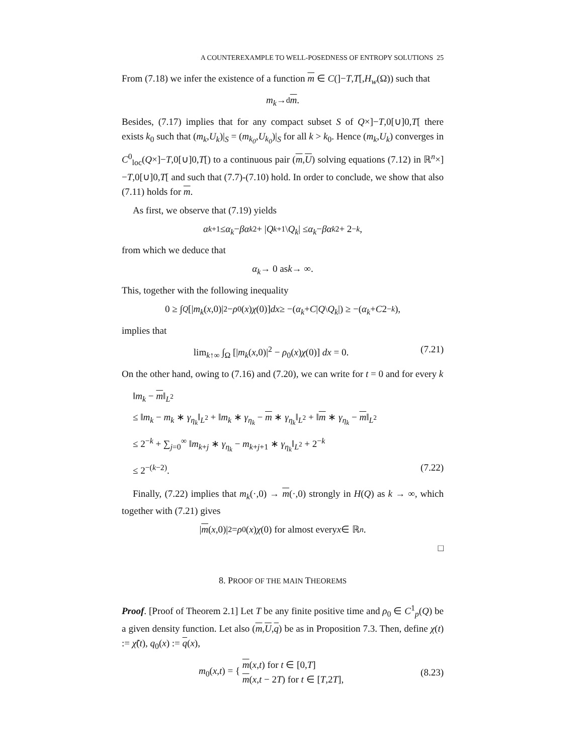A COUNTEREXAMPLE TO WELL-POSEDNESS OF ENTROPY SOLUTIONS 25
From (7.18) we infer the existence of a function m ∈ C(]−T,T[,H<sub>w</sub>(Ω)) such that
m<sub>k</sub> →<sup>d</sup> m.
Besides, (7.17) implies that for any compact subset S of Q×]−T,0[∪]0,T[ there exists k<sub>0</sub> such that (m<sub>k</sub>,U<sub>k</sub>)|<sub>S</sub> = (m<sub>k<sub>0</sub></sub>,U<sub>k<sub>0</sub></sub>)|<sub>S</sub> for all k > k<sub>0</sub>. Hence (m<sub>k</sub>,U<sub>k</sub>) converges in C<sup>0</sup><sub>loc</sub>(Q×]−T,0[∪]0,T[) to a continuous pair (m,U) solving equations (7.12) in ℝ<sup>n</sup>×]−T,0[∪]0,T[ and such that (7.7)-(7.10) hold. In order to conclude, we show that also (7.11) holds for m.
As first, we observe that (7.19) yields
α<sub>k+1</sub> ≤ α<sub>k</sub> − βα<sub>k</sub><sup>2</sup> + | Q<sub>k+1</sub>\ Q<sub>k</sub> | ≤ α<sub>k</sub> − βα<sub>k</sub><sup>2</sup> + 2<sup>−k</sup>,
from which we deduce that
α<sub>k</sub> → 0 as k → ∞.
This, together with the following inequality
0 ≥ ∫<sub>Q</sub> [| m<sub>k</sub> (x,0)|<sup>2</sup> − ρ<sub>0</sub>(x) χ (0)] dx ≥ −(α<sub>k</sub> + C | Q \ Q<sub>k</sub> |) ≥ −(α<sub>k</sub> + C 2<sup>−k</sup>),
implies that
lim<sub>k↑∞</sub> ∫<sub>Ω</sub> [|m<sub>k</sub>(x,0)|<sup>2</sup> − ρ<sub>0</sub>(x)χ(0)] dx = 0. (7.21)
On the other hand, owing to (7.16) and (7.20), we can write for t = 0 and for every k
‖m<sub>k</sub> − m‖<sub>L<sup>2</sup></sub>
≤ ‖m<sub>k</sub> − m<sub>k</sub> ∗ γ<sub>η<sub>k</sub></sub>‖<sub>L<sup>2</sup></sub> + ‖m<sub>k</sub> ∗ γ<sub>η<sub>k</sub></sub> − m ∗ γ<sub>η<sub>k</sub></sub>‖<sub>L<sup>2</sup></sub> + ‖m ∗ γ<sub>η<sub>k</sub></sub> − m‖<sub>L<sup>2</sup></sub>
≤ 2<sup>−k</sup> + ∑<sub>j=0</sub><sup>∞</sup> ‖m<sub>k+j</sub> ∗ γ<sub>η<sub>k</sub></sub> − m<sub>k+j+1</sub> ∗ γ<sub>η<sub>k</sub></sub>‖<sub>L<sup>2</sup></sub> + 2<sup>−k</sup>
≤ 2<sup>−(k−2)</sup>. (7.22)
Finally, (7.22) implies that m<sub>k</sub>(·,0) → m(·,0) strongly in H(Q) as k → ∞, which together with (7.21) gives
| m (x,0)|<sup>2</sup> = ρ<sub>0</sub>(x) χ (0) for almost every x ∈ ℝ<sup>n</sup>.
□
8. PROOF OF THE MAIN THEOREMS
Proof. [Proof of Theorem 2.1] Let T be any finite positive time and ρ<sub>0</sub> ∈ C<sup>1</sup><sub>p</sub>(Q) be a given density function. Let also (m,U,q) be as in Proposition 7.3. Then, define χ(t) := χ̃(t), q<sub>0</sub>(x) := q(x),
m<sub>0</sub>(x,t) = { m(x,t) for t ∈ [0,T]
m(x,t − 2T) for t ∈ [T,2T], (8.23)